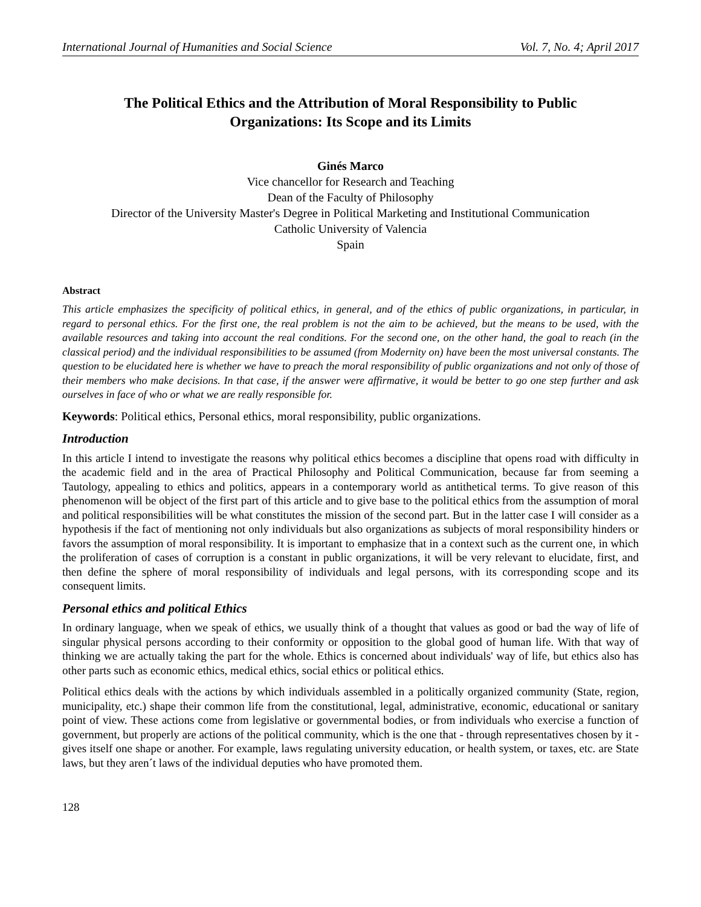International Journal of Humanities and Social Science Vol. 7, No. 4; April 2017
The Political Ethics and the Attribution of Moral Responsibility to Public Organizations: Its Scope and its Limits
Ginés Marco
Vice chancellor for Research and Teaching
Dean of the Faculty of Philosophy
Director of the University Master's Degree in Political Marketing and Institutional Communication
Catholic University of Valencia
Spain
Abstract
This article emphasizes the specificity of political ethics, in general, and of the ethics of public organizations, in particular, in regard to personal ethics. For the first one, the real problem is not the aim to be achieved, but the means to be used, with the available resources and taking into account the real conditions. For the second one, on the other hand, the goal to reach (in the classical period) and the individual responsibilities to be assumed (from Modernity on) have been the most universal constants. The question to be elucidated here is whether we have to preach the moral responsibility of public organizations and not only of those of their members who make decisions. In that case, if the answer were affirmative, it would be better to go one step further and ask ourselves in face of who or what we are really responsible for.
Keywords: Political ethics, Personal ethics, moral responsibility, public organizations.
Introduction
In this article I intend to investigate the reasons why political ethics becomes a discipline that opens road with difficulty in the academic field and in the area of Practical Philosophy and Political Communication, because far from seeming a Tautology, appealing to ethics and politics, appears in a contemporary world as antithetical terms. To give reason of this phenomenon will be object of the first part of this article and to give base to the political ethics from the assumption of moral and political responsibilities will be what constitutes the mission of the second part. But in the latter case I will consider as a hypothesis if the fact of mentioning not only individuals but also organizations as subjects of moral responsibility hinders or favors the assumption of moral responsibility. It is important to emphasize that in a context such as the current one, in which the proliferation of cases of corruption is a constant in public organizations, it will be very relevant to elucidate, first, and then define the sphere of moral responsibility of individuals and legal persons, with its corresponding scope and its consequent limits.
Personal ethics and political Ethics
In ordinary language, when we speak of ethics, we usually think of a thought that values as good or bad the way of life of singular physical persons according to their conformity or opposition to the global good of human life. With that way of thinking we are actually taking the part for the whole. Ethics is concerned about individuals' way of life, but ethics also has other parts such as economic ethics, medical ethics, social ethics or political ethics.
Political ethics deals with the actions by which individuals assembled in a politically organized community (State, region, municipality, etc.) shape their common life from the constitutional, legal, administrative, economic, educational or sanitary point of view. These actions come from legislative or governmental bodies, or from individuals who exercise a function of government, but properly are actions of the political community, which is the one that - through representatives chosen by it - gives itself one shape or another. For example, laws regulating university education, or health system, or taxes, etc. are State laws, but they aren´t laws of the individual deputies who have promoted them.
128